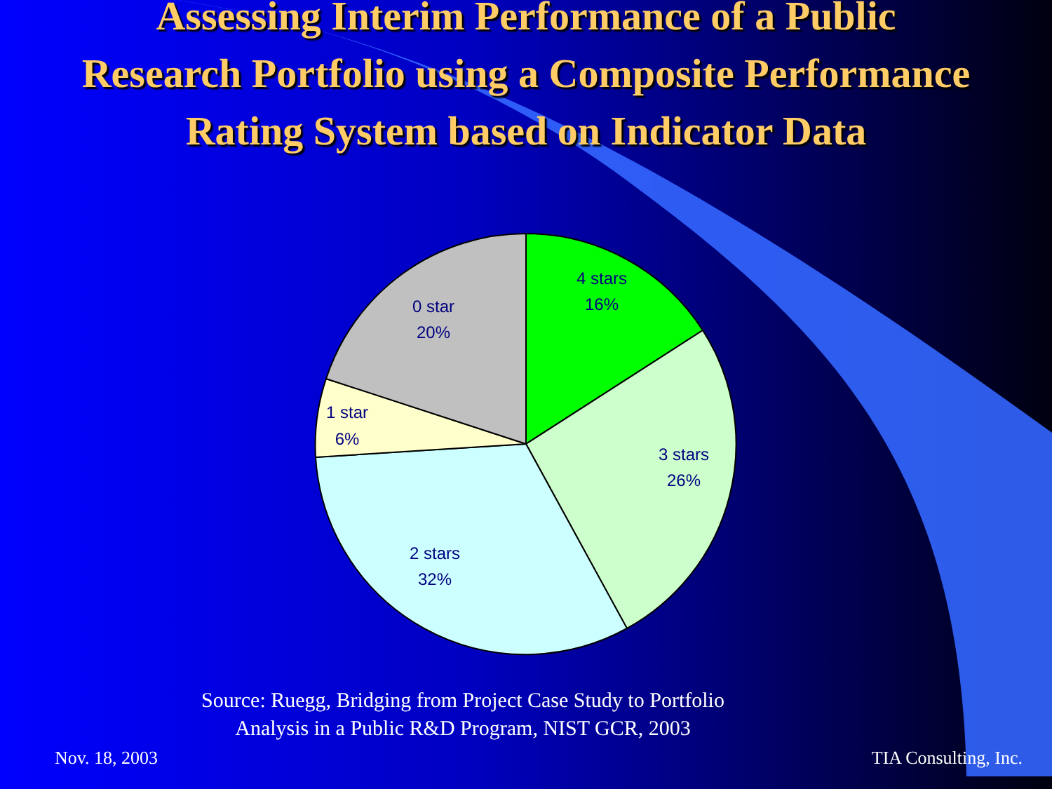Assessing Interim Performance of a Public
Research Portfolio using a Composite Performance
Rating System based on Indicator Data
4 stars
16%
3 stars
26%
2 stars
32%
1 star
6%
0 star
20%
Source: Ruegg, Bridging from Project Case Study to Portfolio
Analysis in a Public R&D Program, NIST GCR, 2003
Nov. 18, 2003 TIA Consulting, Inc.